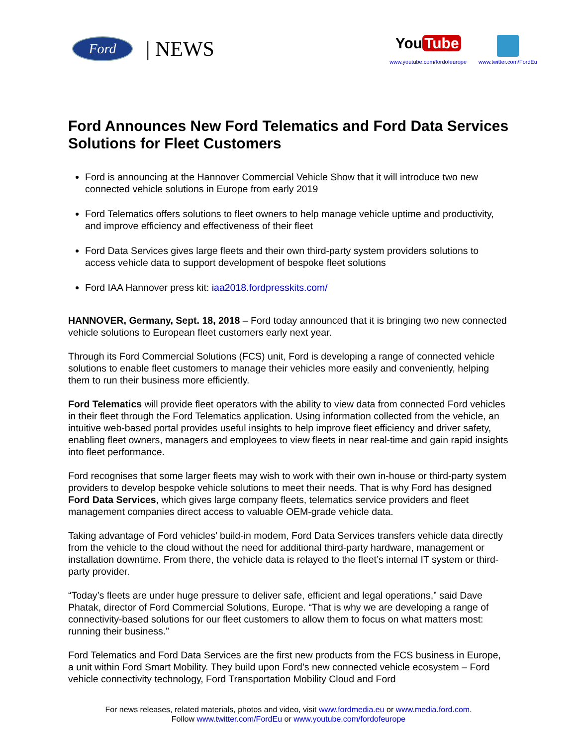Ford
| NEWS
You Tube
www.youtube.com/fordofeurope
www.twitter.com/FordEu
Ford Announces New Ford Telematics and Ford Data Services Solutions for Fleet Customers
Ford is announcing at the Hannover Commercial Vehicle Show that it will introduce two new connected vehicle solutions in Europe from early 2019
Ford Telematics offers solutions to fleet owners to help manage vehicle uptime and productivity, and improve efficiency and effectiveness of their fleet
Ford Data Services gives large fleets and their own third-party system providers solutions to access vehicle data to support development of bespoke fleet solutions
Ford IAA Hannover press kit: iaa2018.fordpresskits.com/
HANNOVER, Germany, Sept. 18, 2018 – Ford today announced that it is bringing two new connected vehicle solutions to European fleet customers early next year.
Through its Ford Commercial Solutions (FCS) unit, Ford is developing a range of connected vehicle solutions to enable fleet customers to manage their vehicles more easily and conveniently, helping them to run their business more efficiently.
Ford Telematics will provide fleet operators with the ability to view data from connected Ford vehicles in their fleet through the Ford Telematics application. Using information collected from the vehicle, an intuitive web-based portal provides useful insights to help improve fleet efficiency and driver safety, enabling fleet owners, managers and employees to view fleets in near real-time and gain rapid insights into fleet performance.
Ford recognises that some larger fleets may wish to work with their own in-house or third-party system providers to develop bespoke vehicle solutions to meet their needs. That is why Ford has designed Ford Data Services, which gives large company fleets, telematics service providers and fleet management companies direct access to valuable OEM-grade vehicle data.
Taking advantage of Ford vehicles’ build-in modem, Ford Data Services transfers vehicle data directly from the vehicle to the cloud without the need for additional third-party hardware, management or installation downtime. From there, the vehicle data is relayed to the fleet’s internal IT system or third-party provider.
“Today’s fleets are under huge pressure to deliver safe, efficient and legal operations,” said Dave Phatak, director of Ford Commercial Solutions, Europe. “That is why we are developing a range of connectivity-based solutions for our fleet customers to allow them to focus on what matters most: running their business.”
Ford Telematics and Ford Data Services are the first new products from the FCS business in Europe, a unit within Ford Smart Mobility. They build upon Ford’s new connected vehicle ecosystem – Ford vehicle connectivity technology, Ford Transportation Mobility Cloud and Ford
For news releases, related materials, photos and video, visit www.fordmedia.eu or www.media.ford.com.
Follow www.twitter.com/FordEu or www.youtube.com/fordofeurope